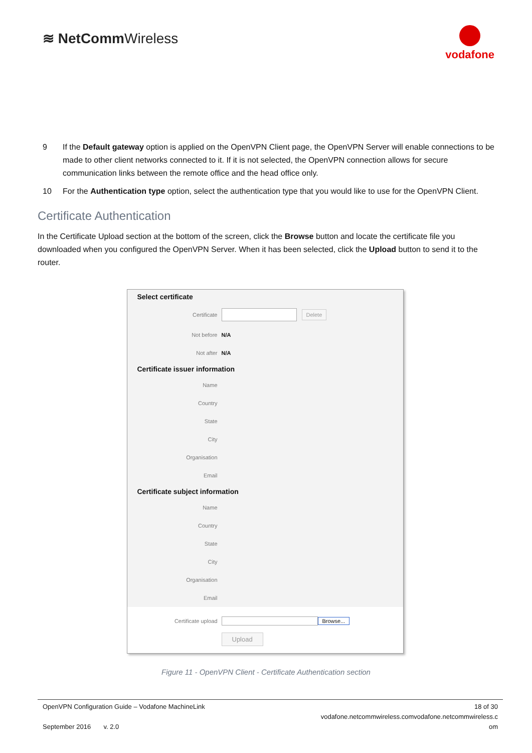≋ NetCommWireless
vodafone
9 If the Default gateway option is applied on the OpenVPN Client page, the OpenVPN Server will enable connections to be made to other client networks connected to it. If it is not selected, the OpenVPN connection allows for secure communication links between the remote office and the head office only.
10 For the Authentication type option, select the authentication type that you would like to use for the OpenVPN Client.
Certificate Authentication
In the Certificate Upload section at the bottom of the screen, click the Browse button and locate the certificate file you downloaded when you configured the OpenVPN Server. When it has been selected, click the Upload button to send it to the router.
Select certificate
Certificate Delete
Not before N/A
Not after N/A
Certificate issuer information
Name
Country
State
City
Organisation
Email
Certificate subject information
Name
Country
State
City
Organisation
Email
Certificate upload Browse...
Upload
Figure 11 - OpenVPN Client - Certificate Authentication section
OpenVPN Configuration Guide – Vodafone MachineLink
September 2016 v. 2.0
18 of 30
vodafone.netcommwireless.comvodafone.netcommwireless.c
om